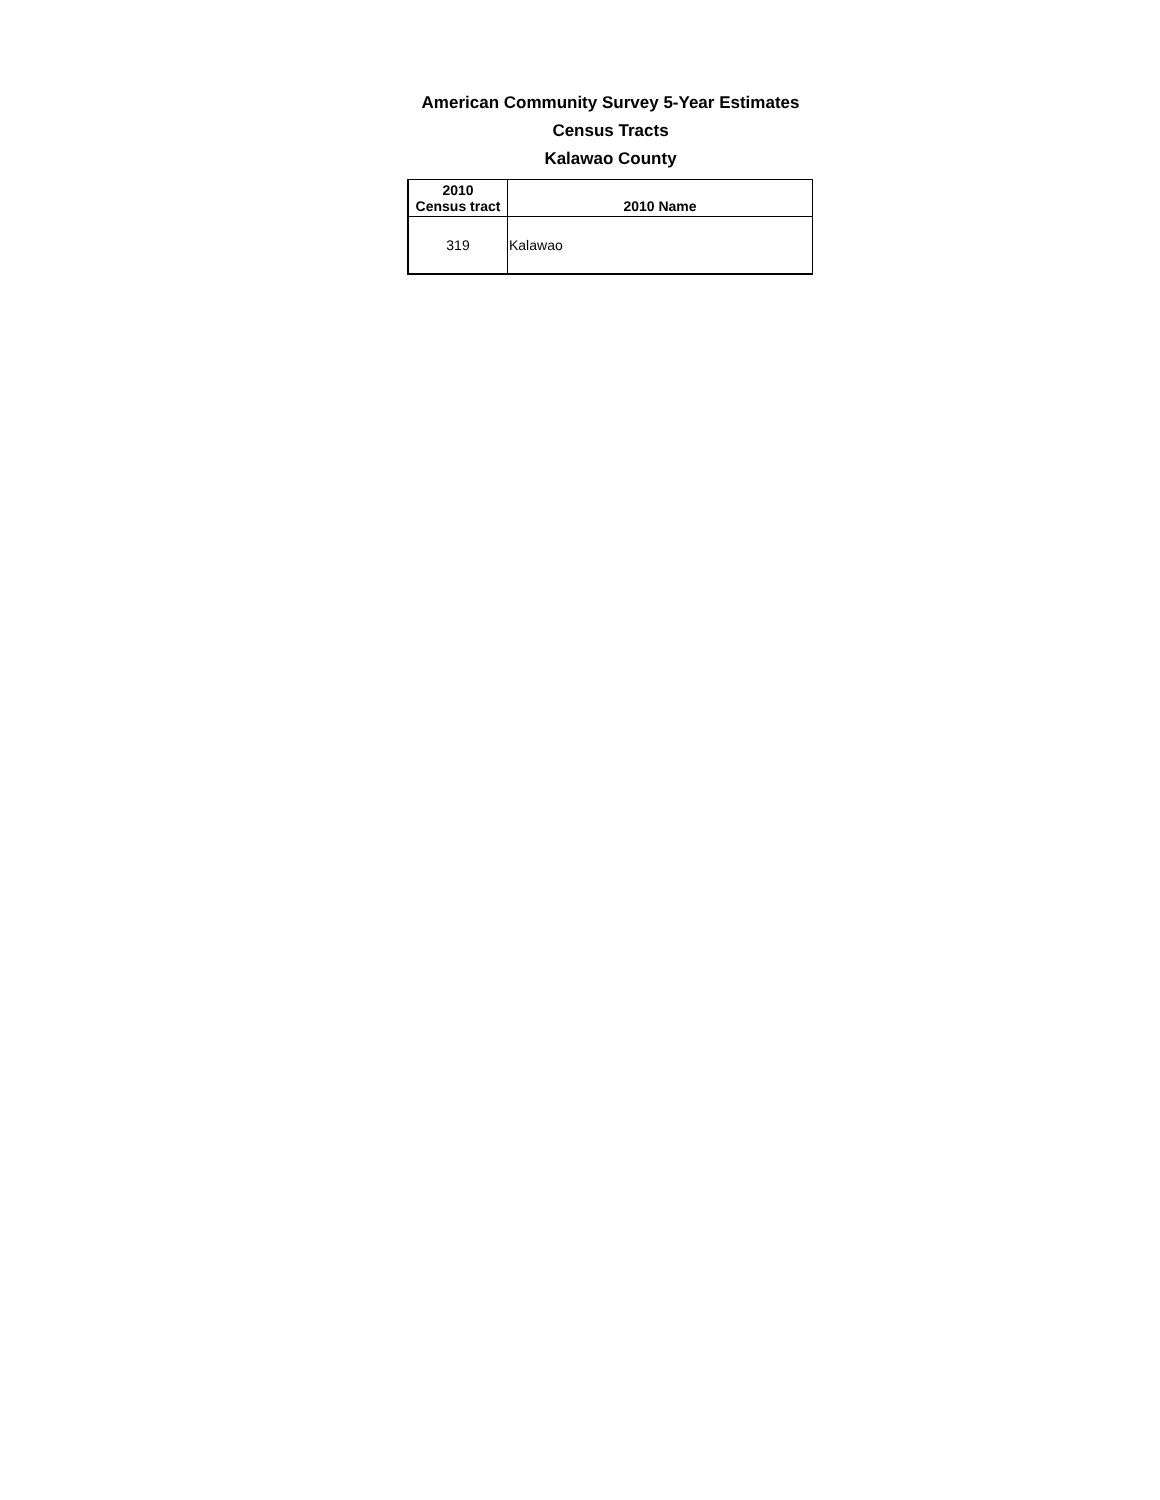American Community Survey 5-Year Estimates
Census Tracts
Kalawao County
| 2010 Census tract | 2010 Name |
| --- | --- |
| 319 | Kalawao |